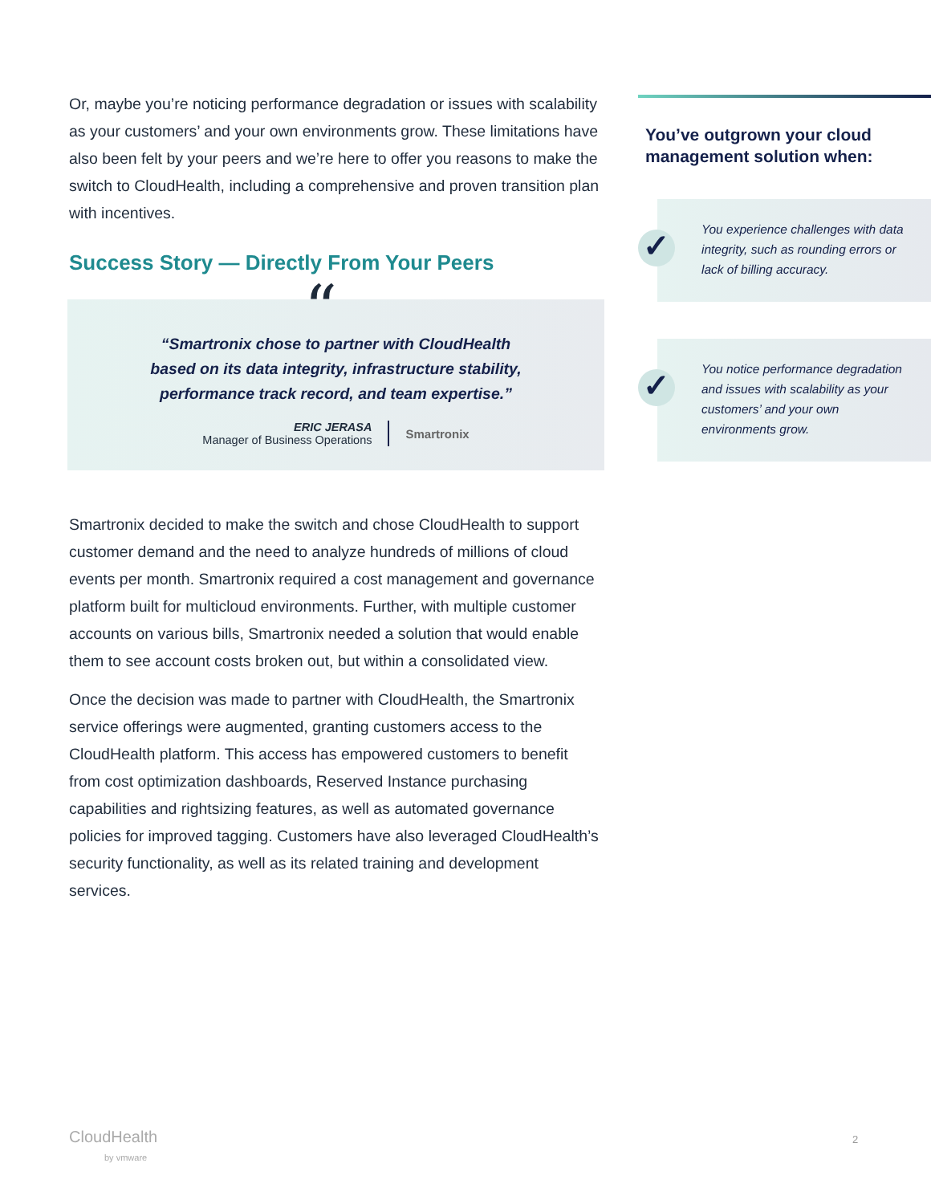Or, maybe you’re noticing performance degradation or issues with scalability as your customers’ and your own environments grow. These limitations have also been felt by your peers and we’re here to offer you reasons to make the switch to CloudHealth, including a comprehensive and proven transition plan with incentives.
Success Story — Directly From Your Peers
“
“Smartronix chose to partner with CloudHealth
based on its data integrity, infrastructure stability,
performance track record, and team expertise.”
ERIC JERASA
Manager of Business Operations
Smartronix
Smartronix decided to make the switch and chose CloudHealth to support customer demand and the need to analyze hundreds of millions of cloud events per month. Smartronix required a cost management and governance platform built for multicloud environments. Further, with multiple customer accounts on various bills, Smartronix needed a solution that would enable them to see account costs broken out, but within a consolidated view.
Once the decision was made to partner with CloudHealth, the Smartronix service offerings were augmented, granting customers access to the CloudHealth platform. This access has empowered customers to benefit from cost optimization dashboards, Reserved Instance purchasing capabilities and rightsizing features, as well as automated governance policies for improved tagging. Customers have also leveraged CloudHealth’s security functionality, as well as its related training and development services.
You’ve outgrown your cloud management solution when:
✓
You experience challenges with data integrity, such as rounding errors or lack of billing accuracy.
✓
You notice performance degradation and issues with scalability as your customers’ and your own environments grow.
CloudHealth
by vmware
2